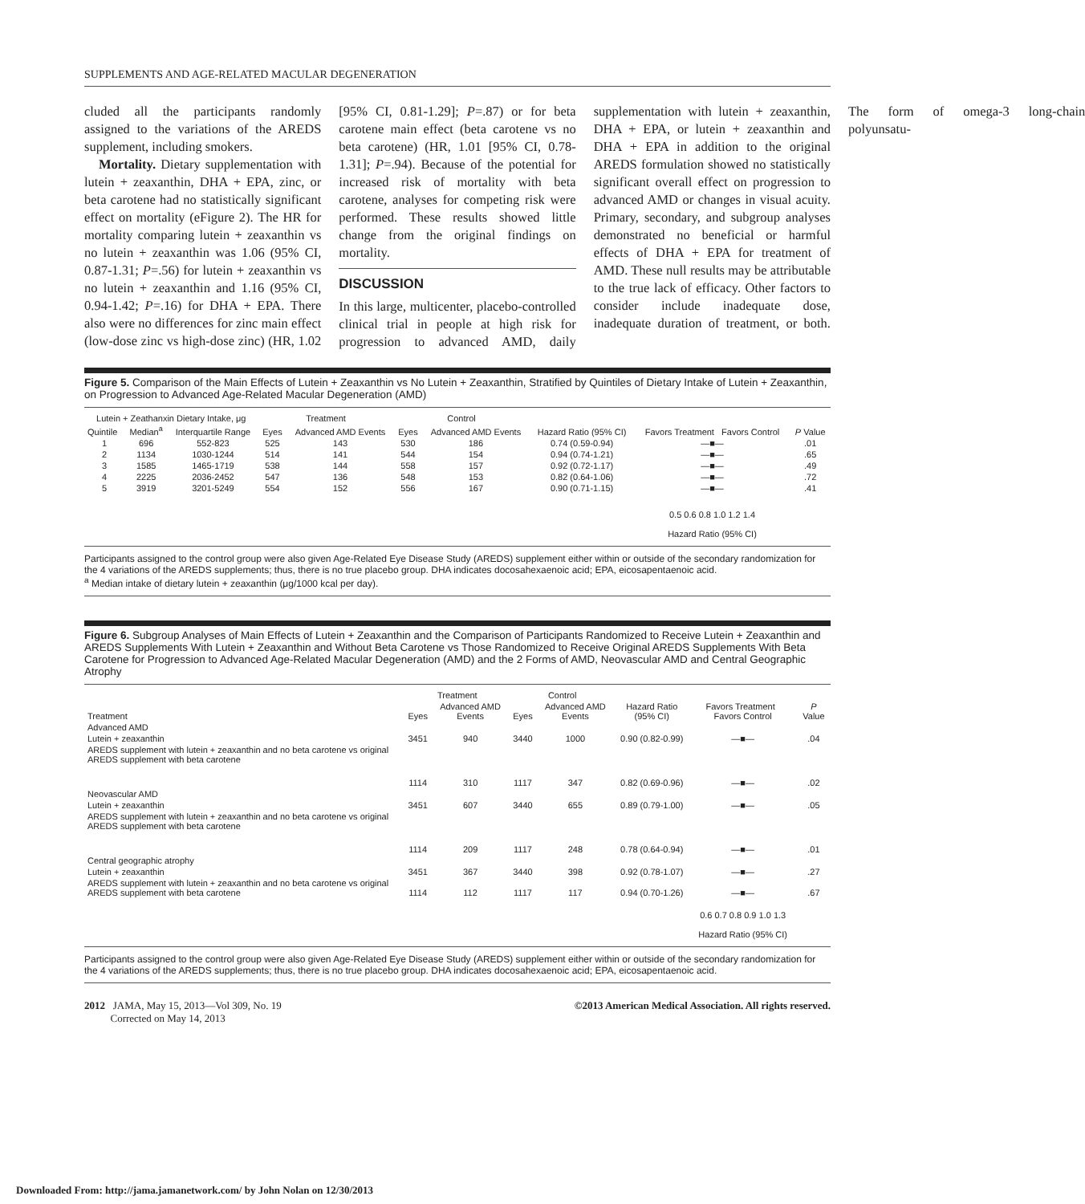SUPPLEMENTS AND AGE-RELATED MACULAR DEGENERATION
cluded all the participants randomly assigned to the variations of the AREDS supplement, including smokers.
Mortality. Dietary supplementation with lutein + zeaxanthin, DHA + EPA, zinc, or beta carotene had no statistically significant effect on mortality (eFigure 2). The HR for mortality comparing lutein + zeaxanthin vs no lutein + zeaxanthin was 1.06 (95% CI, 0.87-1.31; P=.56) for lutein + zeaxanthin vs no lutein + zeaxanthin and 1.16 (95% CI, 0.94-1.42; P=.16) for DHA + EPA. There also were no differences for zinc main effect (low-dose zinc vs high-dose zinc) (HR, 1.02 [95% CI, 0.81-1.29]; P=.87) or for beta carotene main effect (beta carotene vs no beta carotene) (HR, 1.01 [95% CI, 0.78-1.31]; P=.94). Because of the potential for increased risk of mortality with beta carotene, analyses for competing risk were performed. These results showed little change from the original findings on mortality.
DISCUSSION
In this large, multicenter, placebo-controlled clinical trial in people at high risk for progression to advanced AMD, daily supplementation with lutein + zeaxanthin, DHA + EPA, or lutein + zeaxanthin and DHA + EPA in addition to the original AREDS formulation showed no statistically significant overall effect on progression to advanced AMD or changes in visual acuity. Primary, secondary, and subgroup analyses demonstrated no beneficial or harmful effects of DHA + EPA for treatment of AMD. These null results may be attributable to the true lack of efficacy. Other factors to consider include inadequate dose, inadequate duration of treatment, or both. The form of omega-3 long-chain polyunsatu-
Figure 5. Comparison of the Main Effects of Lutein + Zeaxanthin vs No Lutein + Zeaxanthin, Stratified by Quintiles of Dietary Intake of Lutein + Zeaxanthin, on Progression to Advanced Age-Related Macular Degeneration (AMD)
| Lutein + Zeathanxin Dietary Intake, μg | | | Treatment | | Control | | | | |
| --- | --- | --- | --- | --- | --- | --- | --- | --- | --- |
| Quintile | Median<sup>a</sup> | Interquartile Range | Eyes | Advanced AMD Events | Eyes | Advanced AMD Events | Hazard Ratio (95% CI) | Favors Treatment Favors Control | P Value |
| 1 | 696 | 552-823 | 525 | 143 | 530 | 186 | 0.74 (0.59-0.94) | —■— | .01 |
| 2 | 1134 | 1030-1244 | 514 | 141 | 544 | 154 | 0.94 (0.74-1.21) | —■— | .65 |
| 3 | 1585 | 1465-1719 | 538 | 144 | 558 | 157 | 0.92 (0.72-1.17) | —■— | .49 |
| 4 | 2225 | 2036-2452 | 547 | 136 | 548 | 153 | 0.82 (0.64-1.06) | —■— | .72 |
| 5 | 3919 | 3201-5249 | 554 | 152 | 556 | 167 | 0.90 (0.71-1.15) | —■— | .41 |
| | | | | | | | | 0.5 0.6 0.8 1.0 1.2 1.4 Hazard Ratio (95% CI) | |
Participants assigned to the control group were also given Age-Related Eye Disease Study (AREDS) supplement either within or outside of the secondary randomization for the 4 variations of the AREDS supplements; thus, there is no true placebo group. DHA indicates docosahexaenoic acid; EPA, eicosapentaenoic acid.
<sup>a</sup> Median intake of dietary lutein + zeaxanthin (μg/1000 kcal per day).
Figure 6. Subgroup Analyses of Main Effects of Lutein + Zeaxanthin and the Comparison of Participants Randomized to Receive Lutein + Zeaxanthin and AREDS Supplements With Lutein + Zeaxanthin and Without Beta Carotene vs Those Randomized to Receive Original AREDS Supplements With Beta Carotene for Progression to Advanced Age-Related Macular Degeneration (AMD) and the 2 Forms of AMD, Neovascular AMD and Central Geographic Atrophy
| | Treatment | | Control | | | | |
| --- | --- | --- | --- | --- | --- | --- | --- |
| Treatment | Eyes | Advanced AMD Events | Eyes | Advanced AMD Events | Hazard Ratio (95% CI) | Favors Treatment Favors Control | P Value |
| Advanced AMD | | | | | | | |
| Lutein + zeaxanthin | 3451 | 940 | 3440 | 1000 | 0.90 (0.82-0.99) | —■— | .04 |
| AREDS supplement with lutein + zeaxanthin and no beta carotene vs original AREDS supplement with beta carotene | 1114 | 310 | 1117 | 347 | 0.82 (0.69-0.96) | —■— | .02 |
| Neovascular AMD | | | | | | | |
| Lutein + zeaxanthin | 3451 | 607 | 3440 | 655 | 0.89 (0.79-1.00) | —■— | .05 |
| AREDS supplement with lutein + zeaxanthin and no beta carotene vs original AREDS supplement with beta carotene | 1114 | 209 | 1117 | 248 | 0.78 (0.64-0.94) | —■— | .01 |
| Central geographic atrophy | | | | | | | |
| Lutein + zeaxanthin | 3451 | 367 | 3440 | 398 | 0.92 (0.78-1.07) | —■— | .27 |
| AREDS supplement with lutein + zeaxanthin and no beta carotene vs original AREDS supplement with beta carotene | 1114 | 112 | 1117 | 117 | 0.94 (0.70-1.26) | —■— | .67 |
| | | | | | | 0.6 0.7 0.8 0.9 1.0 1.3 Hazard Ratio (95% CI) | |
Participants assigned to the control group were also given Age-Related Eye Disease Study (AREDS) supplement either within or outside of the secondary randomization for the 4 variations of the AREDS supplements; thus, there is no true placebo group. DHA indicates docosahexaenoic acid; EPA, eicosapentaenoic acid.
2012 JAMA, May 15, 2013—Vol 309, No. 19
Corrected on May 14, 2013
©2013 American Medical Association. All rights reserved.
Downloaded From: http://jama.jamanetwork.com/ by John Nolan on 12/30/2013